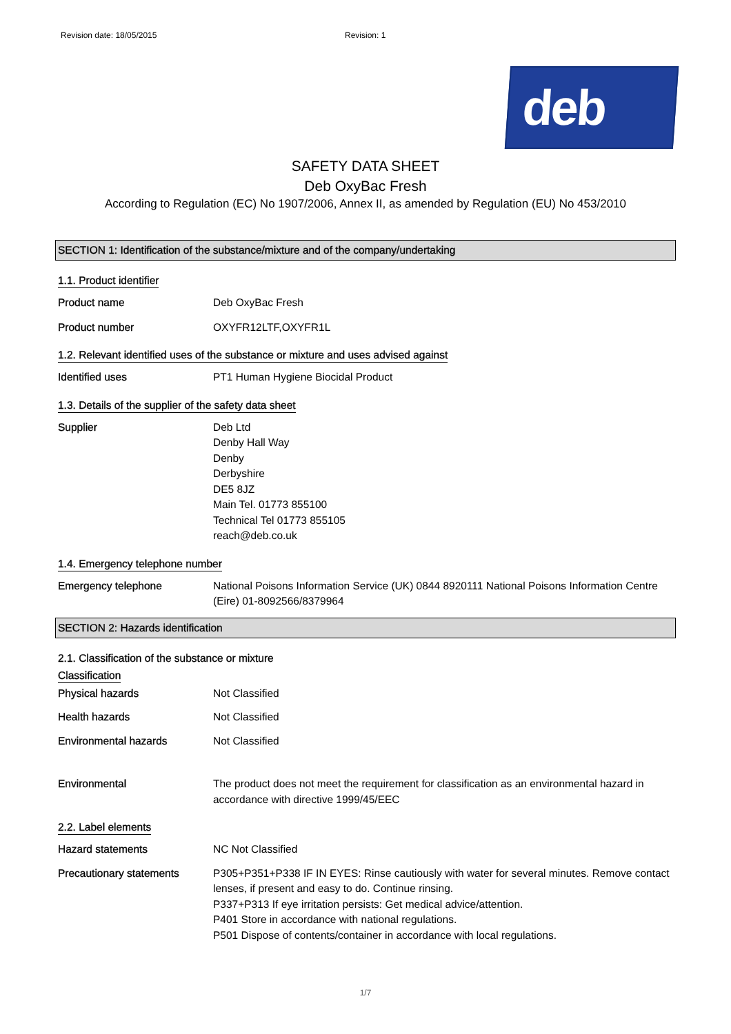Revision date: 18/05/2015 Revision: 1
deb
SAFETY DATA SHEET
Deb OxyBac Fresh
According to Regulation (EC) No 1907/2006, Annex II, as amended by Regulation (EU) No 453/2010
SECTION 1: Identification of the substance/mixture and of the company/undertaking
1.1. Product identifier
Product name Deb OxyBac Fresh
Product number OXYFR12LTF,OXYFR1L
1.2. Relevant identified uses of the substance or mixture and uses advised against
Identified uses PT1 Human Hygiene Biocidal Product
1.3. Details of the supplier of the safety data sheet
Supplier Deb Ltd
Denby Hall Way
Denby
Derbyshire
DE5 8JZ
Main Tel. 01773 855100
Technical Tel 01773 855105
reach@deb.co.uk
1.4. Emergency telephone number
Emergency telephone National Poisons Information Service (UK) 0844 8920111 National Poisons Information Centre (Eire) 01-8092566/8379964
SECTION 2: Hazards identification
2.1. Classification of the substance or mixture
Classification
Physical hazards Not Classified
Health hazards Not Classified
Environmental hazards Not Classified
Environmental The product does not meet the requirement for classification as an environmental hazard in accordance with directive 1999/45/EEC
2.2. Label elements
Hazard statements NC Not Classified
Precautionary statements P305+P351+P338 IF IN EYES: Rinse cautiously with water for several minutes. Remove contact lenses, if present and easy to do. Continue rinsing.
P337+P313 If eye irritation persists: Get medical advice/attention.
P401 Store in accordance with national regulations.
P501 Dispose of contents/container in accordance with local regulations.
1/7